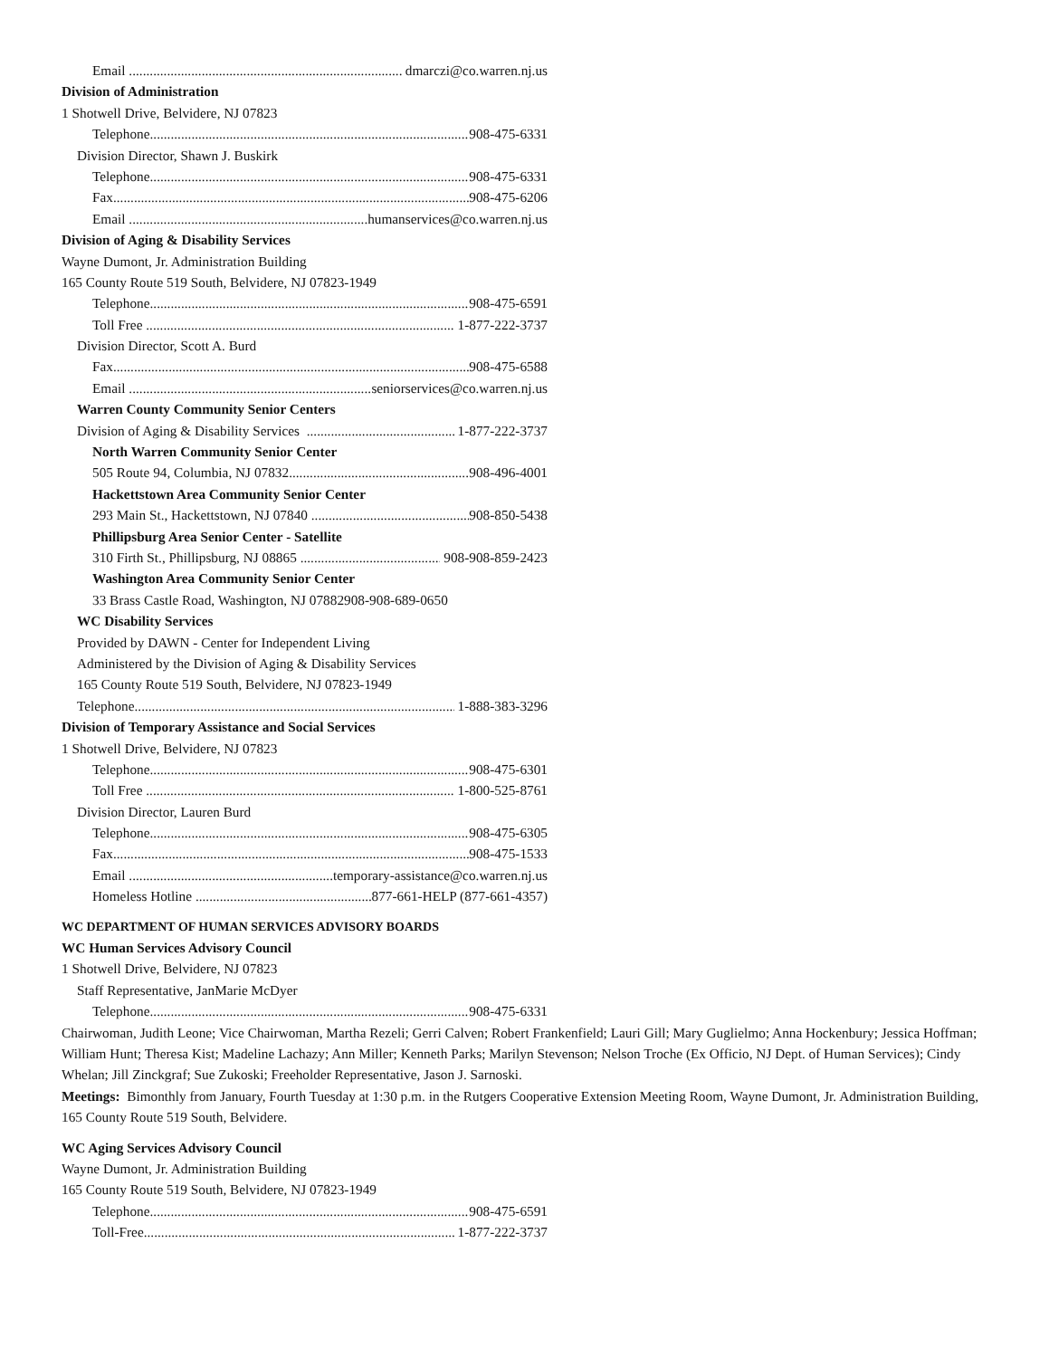Email dmarczi@co.warren.nj.us
Division of Administration
1 Shotwell Drive, Belvidere, NJ 07823
Telephone 908-475-6331
Division Director, Shawn J. Buskirk
Telephone 908-475-6331
Fax 908-475-6206
Email humanservices@co.warren.nj.us
Division of Aging & Disability Services
Wayne Dumont, Jr. Administration Building
165 County Route 519 South, Belvidere, NJ 07823-1949
Telephone 908-475-6591
Toll Free 1-877-222-3737
Division Director, Scott A. Burd
Fax 908-475-6588
Email seniorservices@co.warren.nj.us
Warren County Community Senior Centers
Division of Aging & Disability Services 1-877-222-3737
North Warren Community Senior Center
505 Route 94, Columbia, NJ 07832 908-496-4001
Hackettstown Area Community Senior Center
293 Main St., Hackettstown, NJ 07840 908-850-5438
Phillipsburg Area Senior Center - Satellite
310 Firth St., Phillipsburg, NJ 08865 908-908-859-2423
Washington Area Community Senior Center
33 Brass Castle Road, Washington, NJ 07882908-908-689-0650
WC Disability Services
Provided by DAWN - Center for Independent Living
Administered by the Division of Aging & Disability Services
165 County Route 519 South, Belvidere, NJ 07823-1949
Telephone 1-888-383-3296
Division of Temporary Assistance and Social Services
1 Shotwell Drive, Belvidere, NJ 07823
Telephone 908-475-6301
Toll Free 1-800-525-8761
Division Director, Lauren Burd
Telephone 908-475-6305
Fax 908-475-1533
Email temporary-assistance@co.warren.nj.us
Homeless Hotline 877-661-HELP (877-661-4357)
WC DEPARTMENT OF HUMAN SERVICES ADVISORY BOARDS
WC Human Services Advisory Council
1 Shotwell Drive, Belvidere, NJ 07823
Staff Representative, JanMarie McDyer
Telephone 908-475-6331
Chairwoman, Judith Leone; Vice Chairwoman, Martha Rezeli; Gerri Calven; Robert Frankenfield; Lauri Gill; Mary Guglielmo; Anna Hockenbury; Jessica Hoffman; William Hunt; Theresa Kist; Madeline Lachazy; Ann Miller; Kenneth Parks; Marilyn Stevenson; Nelson Troche (Ex Officio, NJ Dept. of Human Services); Cindy Whelan; Jill Zinckgraf; Sue Zukoski; Freeholder Representative, Jason J. Sarnoski.
Meetings: Bimonthly from January, Fourth Tuesday at 1:30 p.m. in the Rutgers Cooperative Extension Meeting Room, Wayne Dumont, Jr. Administration Building, 165 County Route 519 South, Belvidere.
WC Aging Services Advisory Council
Wayne Dumont, Jr. Administration Building
165 County Route 519 South, Belvidere, NJ 07823-1949
Telephone 908-475-6591
Toll-Free 1-877-222-3737